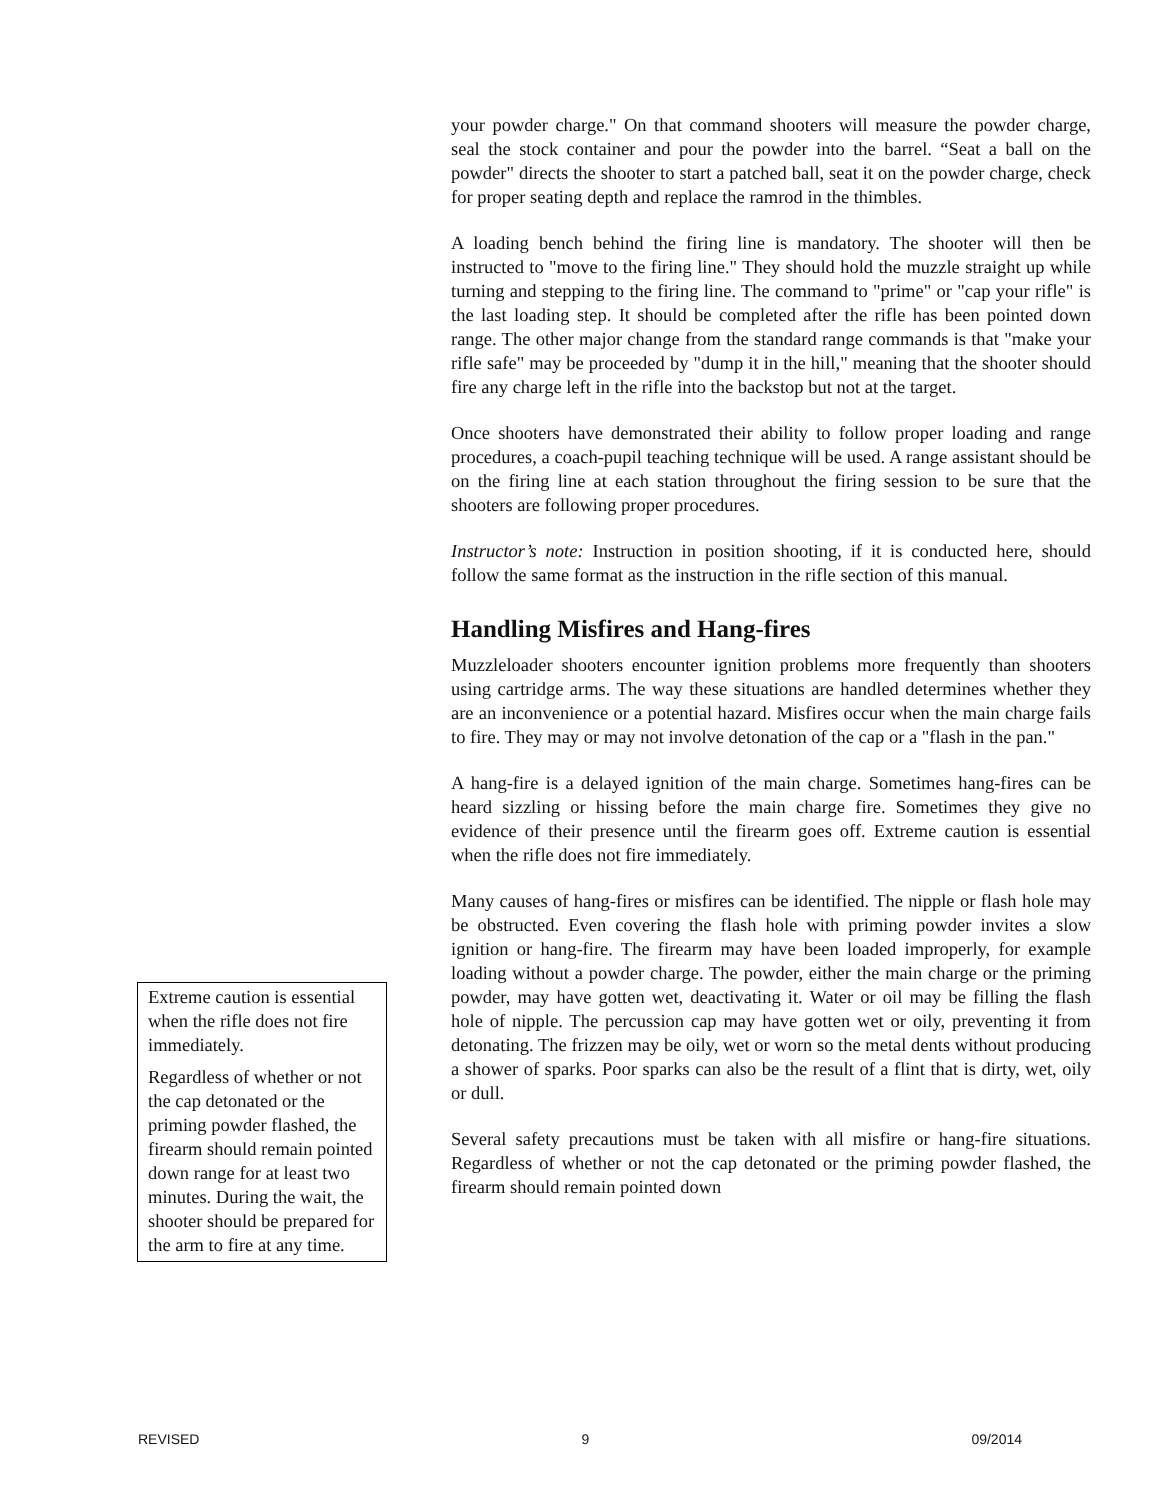your powder charge." On that command shooters will measure the powder charge, seal the stock container and pour the powder into the barrel. “Seat a ball on the powder" directs the shooter to start a patched ball, seat it on the powder charge, check for proper seating depth and replace the ramrod in the thimbles.
A loading bench behind the firing line is mandatory. The shooter will then be instructed to "move to the firing line." They should hold the muzzle straight up while turning and stepping to the firing line. The command to "prime" or "cap your rifle" is the last loading step. It should be completed after the rifle has been pointed down range. The other major change from the standard range commands is that "make your rifle safe" may be proceeded by "dump it in the hill," meaning that the shooter should fire any charge left in the rifle into the backstop but not at the target.
Once shooters have demonstrated their ability to follow proper loading and range procedures, a coach-pupil teaching technique will be used. A range assistant should be on the firing line at each station throughout the firing session to be sure that the shooters are following proper procedures.
Instructor’s note: Instruction in position shooting, if it is conducted here, should follow the same format as the instruction in the rifle section of this manual.
Handling Misfires and Hang-fires
Muzzleloader shooters encounter ignition problems more frequently than shooters using cartridge arms. The way these situations are handled determines whether they are an inconvenience or a potential hazard. Misfires occur when the main charge fails to fire. They may or may not involve detonation of the cap or a "flash in the pan."
A hang-fire is a delayed ignition of the main charge. Sometimes hang-fires can be heard sizzling or hissing before the main charge fire. Sometimes they give no evidence of their presence until the firearm goes off. Extreme caution is essential when the rifle does not fire immediately.
Many causes of hang-fires or misfires can be identified. The nipple or flash hole may be obstructed. Even covering the flash hole with priming powder invites a slow ignition or hang-fire. The firearm may have been loaded improperly, for example loading without a powder charge. The powder, either the main charge or the priming powder, may have gotten wet, deactivating it. Water or oil may be filling the flash hole of nipple. The percussion cap may have gotten wet or oily, preventing it from detonating. The frizzen may be oily, wet or worn so the metal dents without producing a shower of sparks. Poor sparks can also be the result of a flint that is dirty, wet, oily or dull.
Several safety precautions must be taken with all misfire or hang-fire situations. Regardless of whether or not the cap detonated or the priming powder flashed, the firearm should remain pointed down
Extreme caution is essential when the rifle does not fire immediately.
Regardless of whether or not the cap detonated or the priming powder flashed, the firearm should remain pointed down range for at least two minutes. During the wait, the shooter should be prepared for the arm to fire at any time.
REVISED 9 09/2014